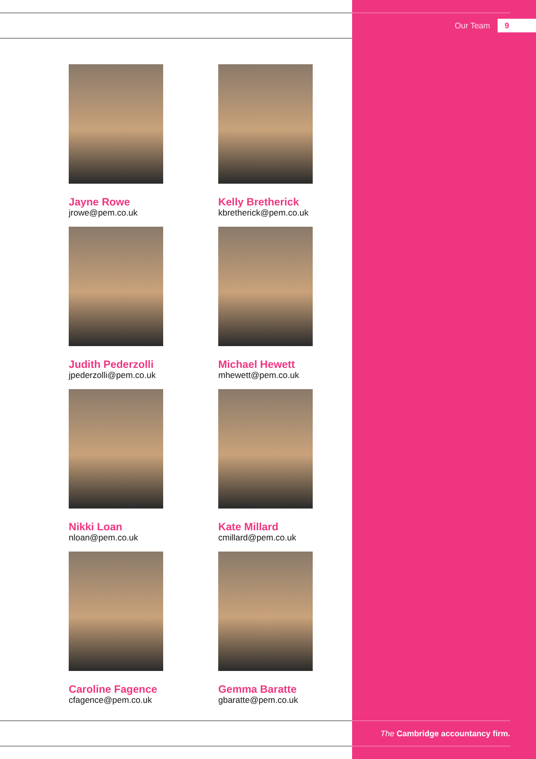Our Team 9
Jayne Rowe
jrowe@pem.co.uk
Kelly Bretherick
kbretherick@pem.co.uk
Judith Pederzolli
jpederzolli@pem.co.uk
Michael Hewett
mhewett@pem.co.uk
Nikki Loan
nloan@pem.co.uk
Kate Millard
cmillard@pem.co.uk
Caroline Fagence
cfagence@pem.co.uk
Gemma Baratte
gbaratte@pem.co.uk
The Cambridge accountancy firm.